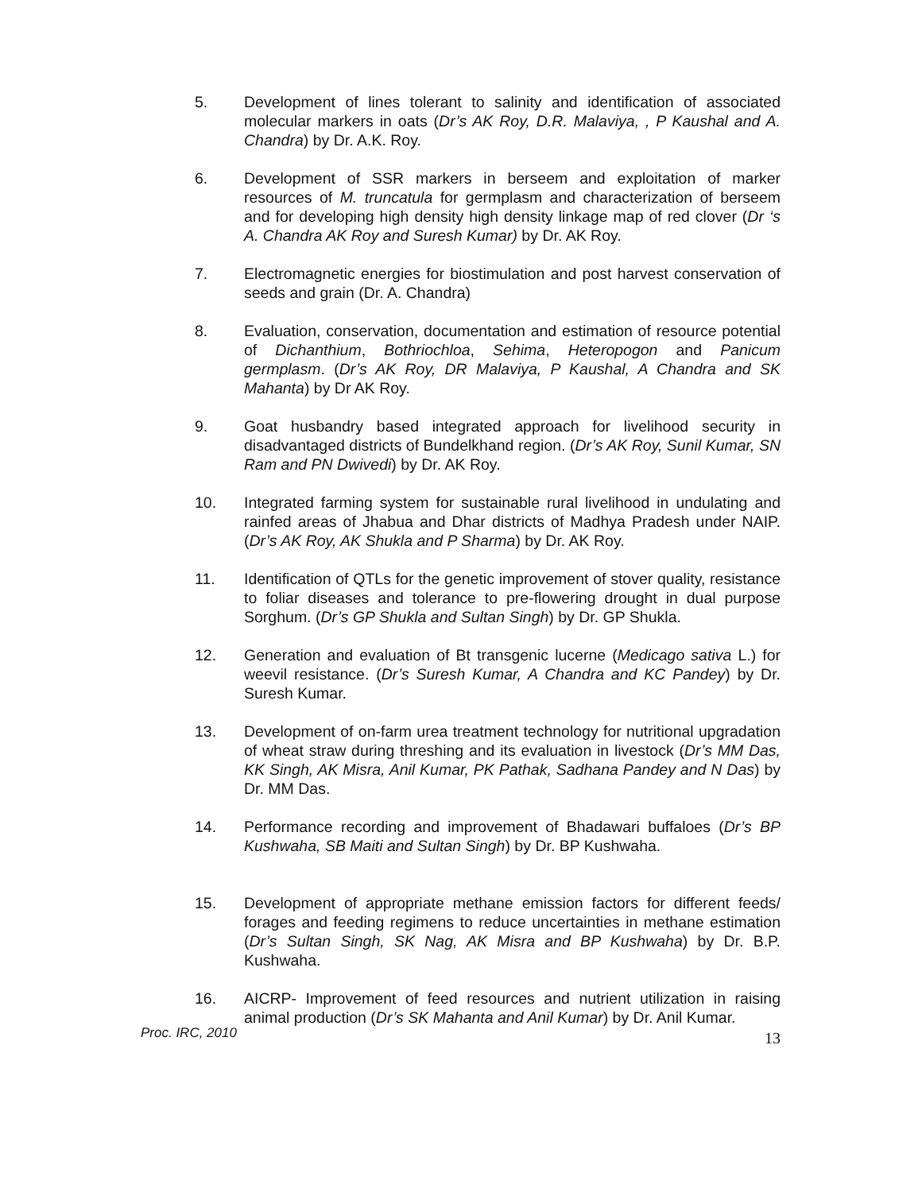5. Development of lines tolerant to salinity and identification of associated molecular markers in oats (Dr’s AK Roy, D.R. Malaviya, , P Kaushal and A. Chandra) by Dr. A.K. Roy.
6. Development of SSR markers in berseem and exploitation of marker resources of M. truncatula for germplasm and characterization of berseem and for developing high density high density linkage map of red clover (Dr ‘s A. Chandra AK Roy and Suresh Kumar) by Dr. AK Roy.
7. Electromagnetic energies for biostimulation and post harvest conservation of seeds and grain (Dr. A. Chandra)
8. Evaluation, conservation, documentation and estimation of resource potential of Dichanthium, Bothriochloa, Sehima, Heteropogon and Panicum germplasm. (Dr’s AK Roy, DR Malaviya, P Kaushal, A Chandra and SK Mahanta) by Dr AK Roy.
9. Goat husbandry based integrated approach for livelihood security in disadvantaged districts of Bundelkhand region. (Dr’s AK Roy, Sunil Kumar, SN Ram and PN Dwivedi) by Dr. AK Roy.
10. Integrated farming system for sustainable rural livelihood in undulating and rainfed areas of Jhabua and Dhar districts of Madhya Pradesh under NAIP. (Dr’s AK Roy, AK Shukla and P Sharma) by Dr. AK Roy.
11. Identification of QTLs for the genetic improvement of stover quality, resistance to foliar diseases and tolerance to pre-flowering drought in dual purpose Sorghum. (Dr’s GP Shukla and Sultan Singh) by Dr. GP Shukla.
12. Generation and evaluation of Bt transgenic lucerne (Medicago sativa L.) for weevil resistance. (Dr’s Suresh Kumar, A Chandra and KC Pandey) by Dr. Suresh Kumar.
13. Development of on-farm urea treatment technology for nutritional upgradation of wheat straw during threshing and its evaluation in livestock (Dr’s MM Das, KK Singh, AK Misra, Anil Kumar, PK Pathak, Sadhana Pandey and N Das) by Dr. MM Das.
14. Performance recording and improvement of Bhadawari buffaloes (Dr’s BP Kushwaha, SB Maiti and Sultan Singh) by Dr. BP Kushwaha.
15. Development of appropriate methane emission factors for different feeds/ forages and feeding regimens to reduce uncertainties in methane estimation (Dr’s Sultan Singh, SK Nag, AK Misra and BP Kushwaha) by Dr. B.P. Kushwaha.
16. AICRP- Improvement of feed resources and nutrient utilization in raising animal production (Dr’s SK Mahanta and Anil Kumar) by Dr. Anil Kumar.
Proc. IRC, 2010 13